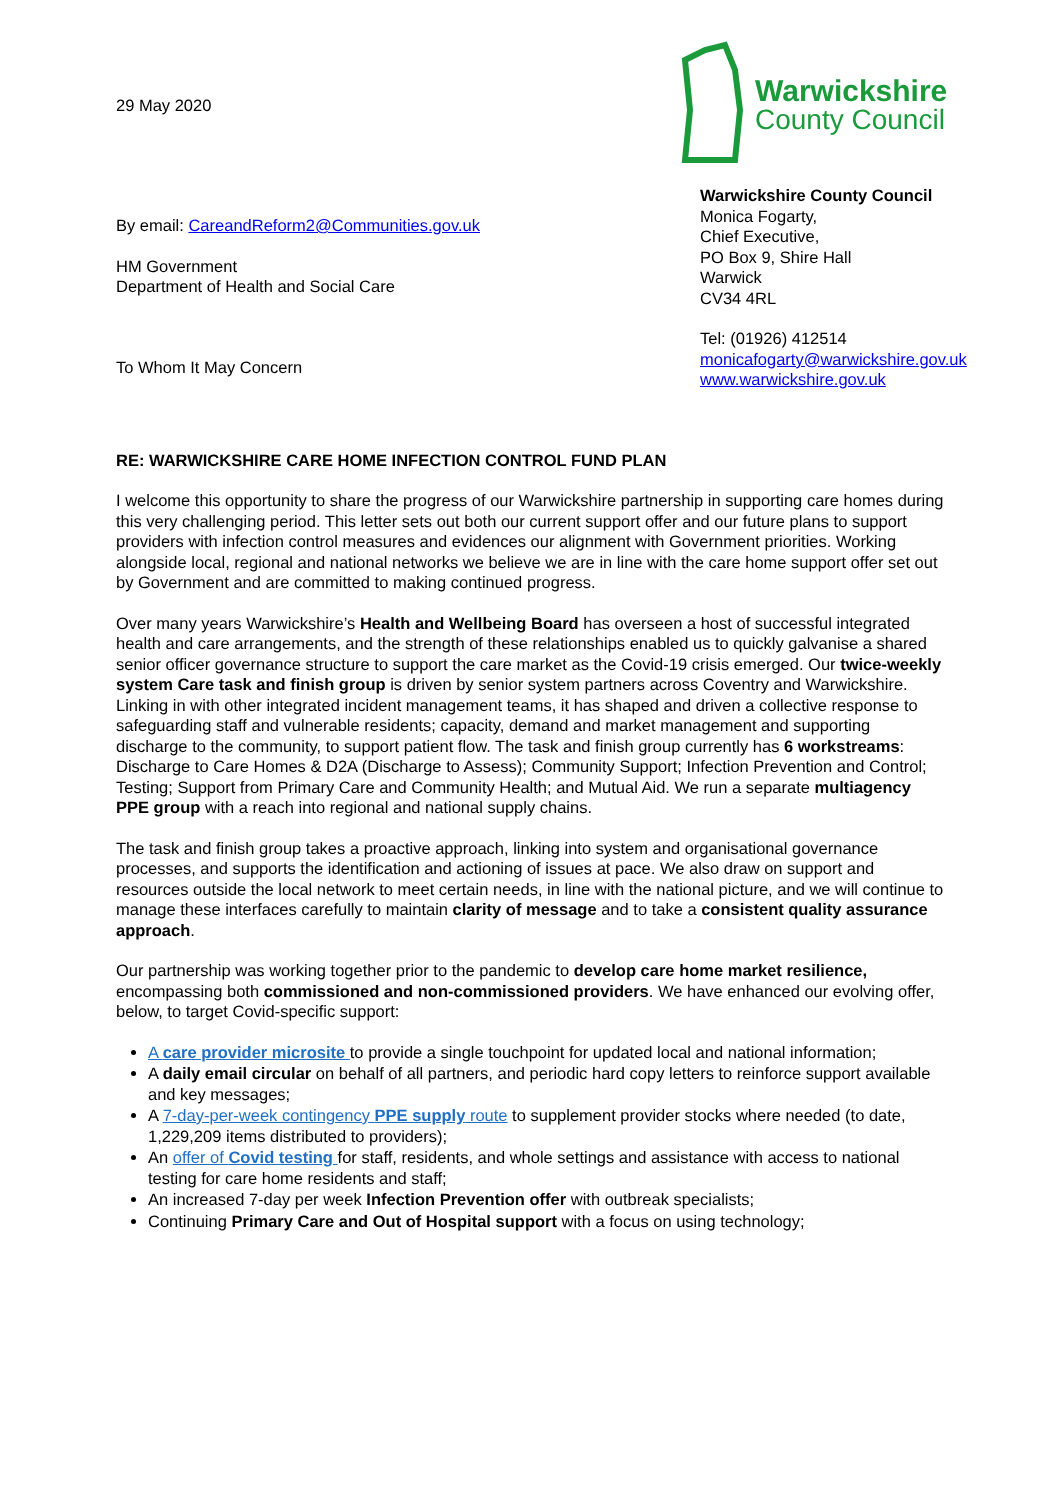29 May 2020
Warwickshire
County Council
By email: CareandReform2@Communities.gov.uk
HM Government
Department of Health and Social Care
To Whom It May Concern
Warwickshire County Council
Monica Fogarty,
Chief Executive,
PO Box 9, Shire Hall
Warwick
CV34 4RL
Tel: (01926) 412514
monicafogarty@warwickshire.gov.uk
www.warwickshire.gov.uk
RE: WARWICKSHIRE CARE HOME INFECTION CONTROL FUND PLAN
I welcome this opportunity to share the progress of our Warwickshire partnership in supporting care homes during this very challenging period. This letter sets out both our current support offer and our future plans to support providers with infection control measures and evidences our alignment with Government priorities. Working alongside local, regional and national networks we believe we are in line with the care home support offer set out by Government and are committed to making continued progress.
Over many years Warwickshire’s Health and Wellbeing Board has overseen a host of successful integrated health and care arrangements, and the strength of these relationships enabled us to quickly galvanise a shared senior officer governance structure to support the care market as the Covid-19 crisis emerged. Our twice-weekly system Care task and finish group is driven by senior system partners across Coventry and Warwickshire. Linking in with other integrated incident management teams, it has shaped and driven a collective response to safeguarding staff and vulnerable residents; capacity, demand and market management and supporting discharge to the community, to support patient flow. The task and finish group currently has 6 workstreams: Discharge to Care Homes & D2A (Discharge to Assess); Community Support; Infection Prevention and Control; Testing; Support from Primary Care and Community Health; and Mutual Aid. We run a separate multiagency PPE group with a reach into regional and national supply chains.
The task and finish group takes a proactive approach, linking into system and organisational governance processes, and supports the identification and actioning of issues at pace. We also draw on support and resources outside the local network to meet certain needs, in line with the national picture, and we will continue to manage these interfaces carefully to maintain clarity of message and to take a consistent quality assurance approach.
Our partnership was working together prior to the pandemic to develop care home market resilience, encompassing both commissioned and non-commissioned providers. We have enhanced our evolving offer, below, to target Covid-specific support:
A care provider microsite to provide a single touchpoint for updated local and national information;
A daily email circular on behalf of all partners, and periodic hard copy letters to reinforce support available and key messages;
A 7-day-per-week contingency PPE supply route to supplement provider stocks where needed (to date, 1,229,209 items distributed to providers);
An offer of Covid testing for staff, residents, and whole settings and assistance with access to national testing for care home residents and staff;
An increased 7-day per week Infection Prevention offer with outbreak specialists;
Continuing Primary Care and Out of Hospital support with a focus on using technology;